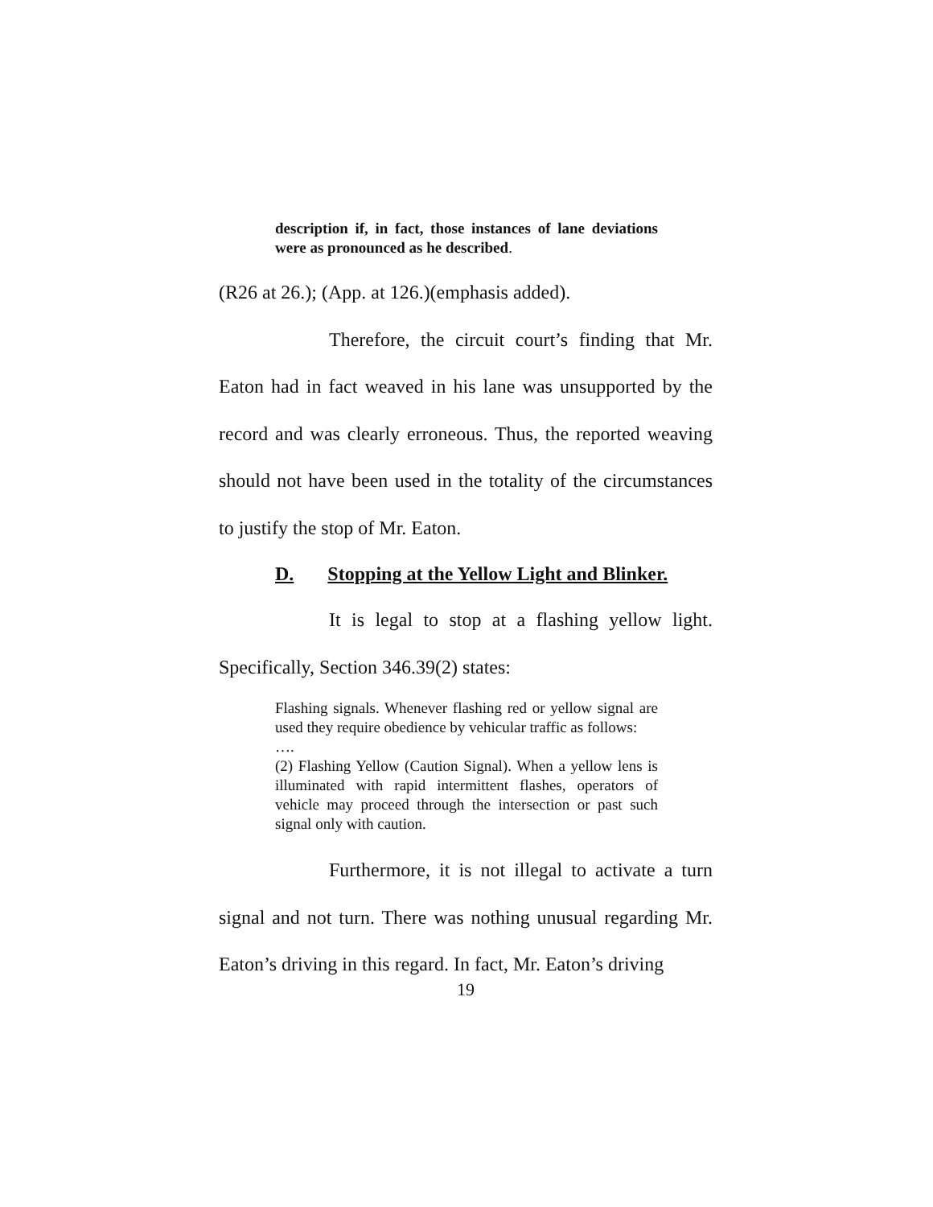description if, in fact, those instances of lane deviations were as pronounced as he described.
(R26 at 26.); (App. at 126.)(emphasis added).
Therefore, the circuit court’s finding that Mr. Eaton had in fact weaved in his lane was unsupported by the record and was clearly erroneous. Thus, the reported weaving should not have been used in the totality of the circumstances to justify the stop of Mr. Eaton.
D. Stopping at the Yellow Light and Blinker.
It is legal to stop at a flashing yellow light. Specifically, Section 346.39(2) states:
Flashing signals. Whenever flashing red or yellow signal are used they require obedience by vehicular traffic as follows:
….
(2) Flashing Yellow (Caution Signal). When a yellow lens is illuminated with rapid intermittent flashes, operators of vehicle may proceed through the intersection or past such signal only with caution.
Furthermore, it is not illegal to activate a turn signal and not turn. There was nothing unusual regarding Mr. Eaton’s driving in this regard. In fact, Mr. Eaton’s driving
19